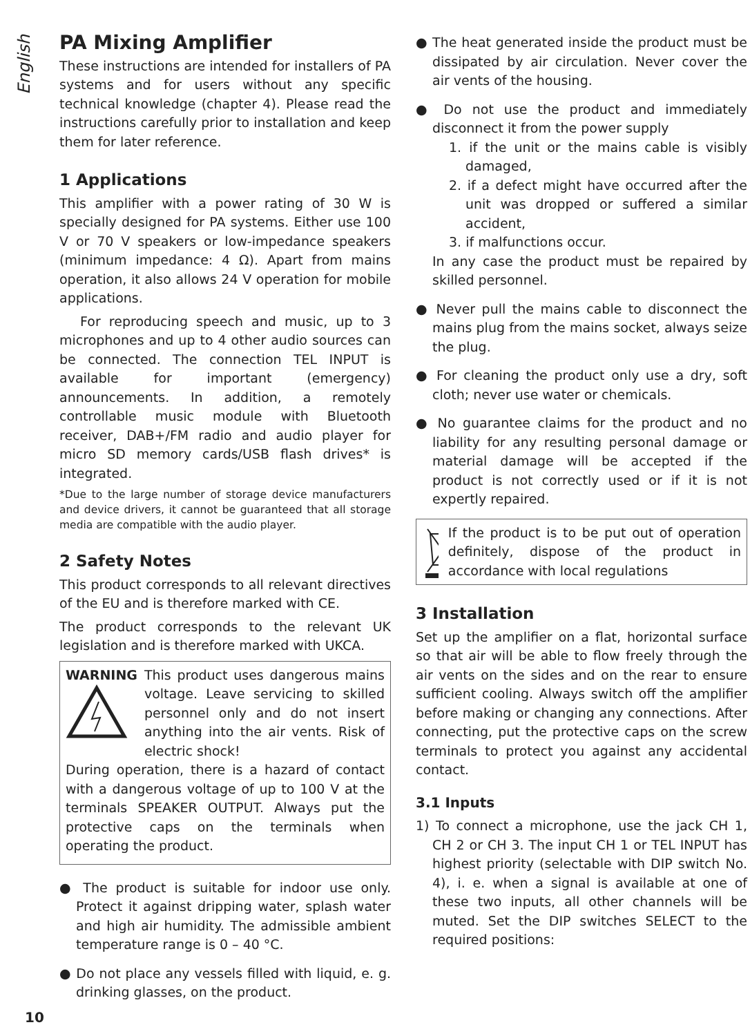English
PA Mixing Amplifier
These instructions are intended for installers of PA systems and for users without any specific technical knowledge (chapter 4). Please read the instructions carefully prior to installation and keep them for later reference.
1 Applications
This amplifier with a power rating of 30 W is specially designed for PA systems. Either use 100 V or 70 V speakers or low-impedance speakers (minimum impedance: 4 Ω). Apart from mains operation, it also allows 24 V operation for mobile applications.
For reproducing speech and music, up to 3 microphones and up to 4 other audio sources can be connected. The connection TEL INPUT is available for important (emergency) announcements. In addition, a remotely controllable music module with Bluetooth receiver, DAB+/FM radio and audio player for micro SD memory cards/USB flash drives* is integrated.
*Due to the large number of storage device manufacturers and device drivers, it cannot be guaranteed that all storage media are compatible with the audio player.
2 Safety Notes
This product corresponds to all relevant directives of the EU and is therefore marked with CE.
The product corresponds to the relevant UK legislation and is therefore marked with UKCA.
WARNING
This product uses dangerous mains voltage. Leave servicing to skilled personnel only and do not insert anything into the air vents. Risk of electric shock!
During operation, there is a hazard of contact with a dangerous voltage of up to 100 V at the terminals SPEAKER OUTPUT. Always put the protective caps on the terminals when operating the product.
● The product is suitable for indoor use only. Protect it against dripping water, splash water and high air humidity. The admissible ambient temperature range is 0 – 40 °C.
● Do not place any vessels filled with liquid, e. g. drinking glasses, on the product.
● The heat generated inside the product must be dissipated by air circulation. Never cover the air vents of the housing.
● Do not use the product and immediately disconnect it from the power supply
1. if the unit or the mains cable is visibly damaged,
2. if a defect might have occurred after the unit was dropped or suffered a similar accident,
3. if malfunctions occur.
In any case the product must be repaired by skilled personnel.
● Never pull the mains cable to disconnect the mains plug from the mains socket, always seize the plug.
● For cleaning the product only use a dry, soft cloth; never use water or chemicals.
● No guarantee claims for the product and no liability for any resulting personal damage or material damage will be accepted if the product is not correctly used or if it is not expertly repaired.
If the product is to be put out of operation definitely, dispose of the product in accordance with local regulations
3 Installation
Set up the amplifier on a flat, horizontal surface so that air will be able to flow freely through the air vents on the sides and on the rear to ensure sufficient cooling. Always switch off the amplifier before making or changing any connections. After connecting, put the protective caps on the screw terminals to protect you against any accidental contact.
3.1 Inputs
1) To connect a microphone, use the jack CH 1, CH 2 or CH 3. The input CH 1 or TEL INPUT has highest priority (selectable with DIP switch No. 4), i. e. when a signal is available at one of these two inputs, all other channels will be muted. Set the DIP switches SELECT to the required positions:
10